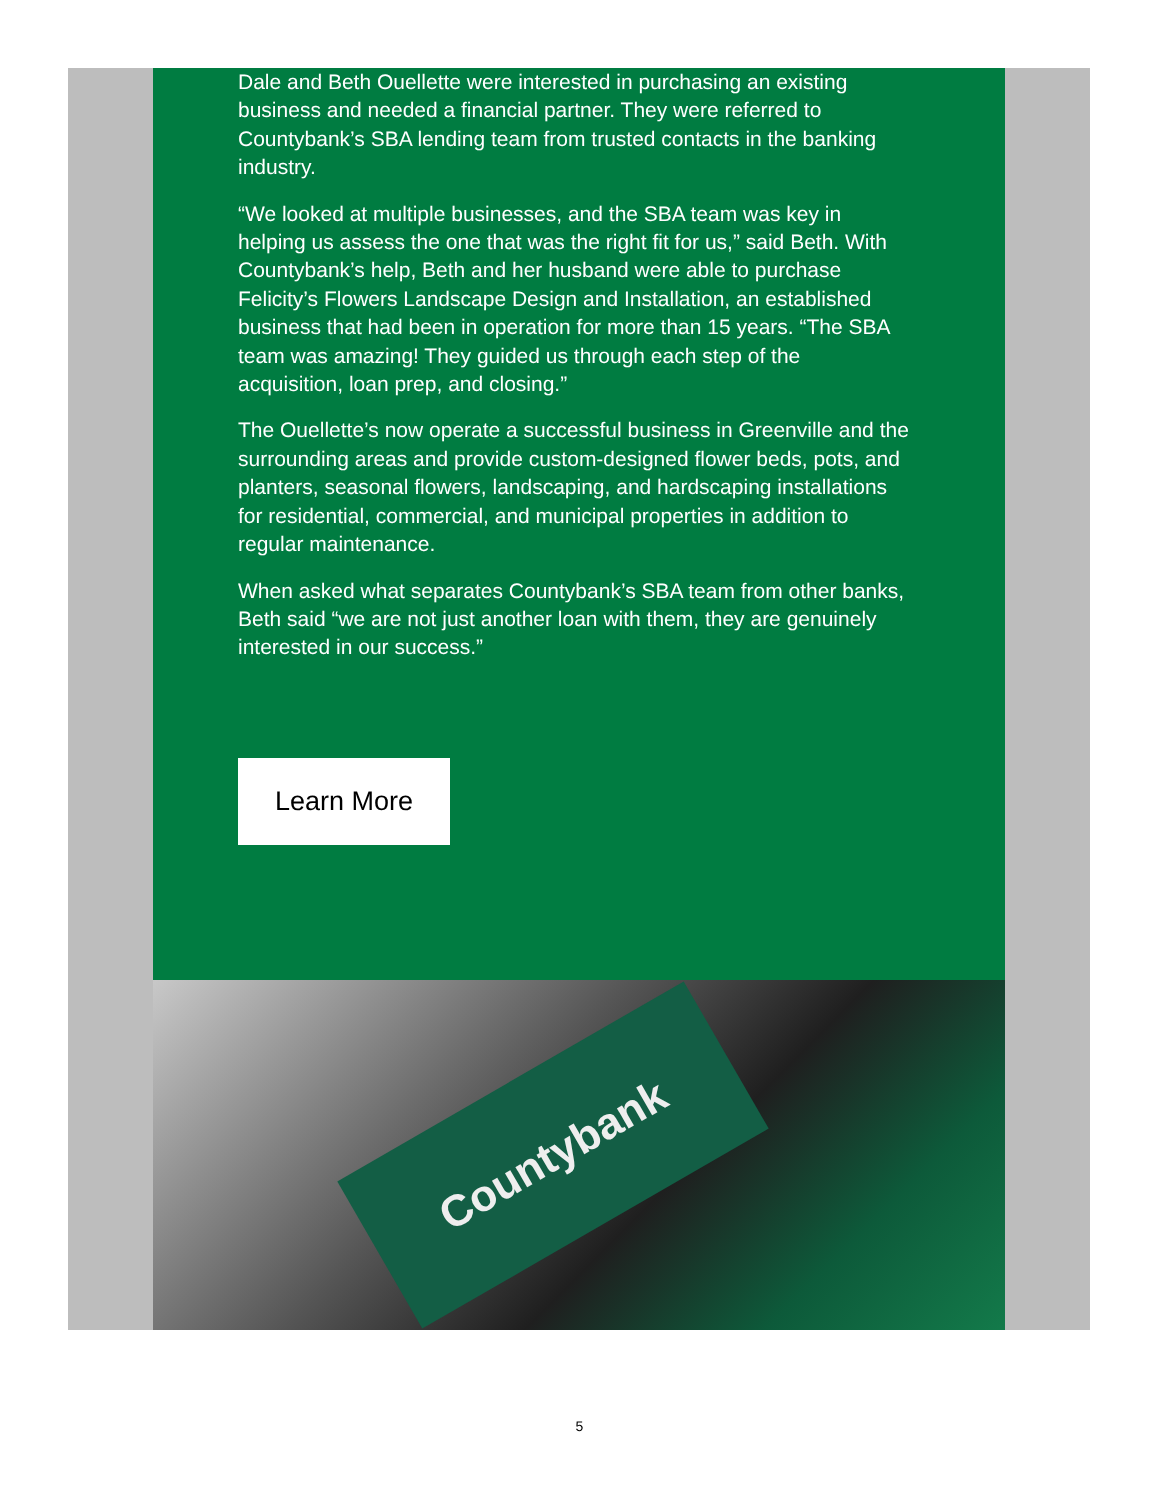Dale and Beth Ouellette were interested in purchasing an existing business and needed a financial partner. They were referred to Countybank’s SBA lending team from trusted contacts in the banking industry.
“We looked at multiple businesses, and the SBA team was key in helping us assess the one that was the right fit for us,” said Beth. With Countybank’s help, Beth and her husband were able to purchase Felicity’s Flowers Landscape Design and Installation, an established business that had been in operation for more than 15 years. “The SBA team was amazing! They guided us through each step of the acquisition, loan prep, and closing.”
The Ouellette’s now operate a successful business in Greenville and the surrounding areas and provide custom-designed flower beds, pots, and planters, seasonal flowers, landscaping, and hardscaping installations for residential, commercial, and municipal properties in addition to regular maintenance.
When asked what separates Countybank’s SBA team from other banks, Beth said “we are not just another loan with them, they are genuinely interested in our success.”
Learn More
Countybank
5